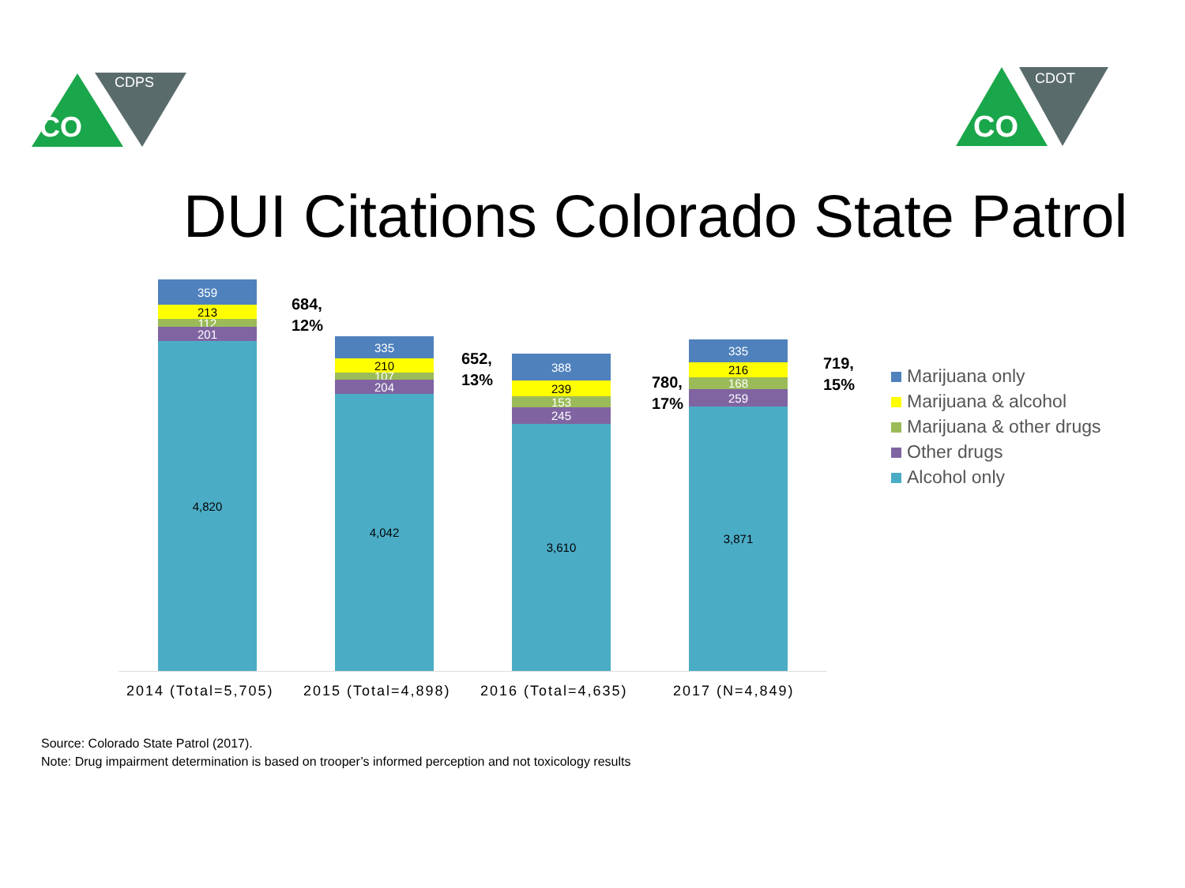CDPS
CO
CDOT
CO
DUI Citations Colorado State Patrol
359
213
112
201
4,820
335
210
107
204
4,042
388
239
153
245
3,610
335
216
168
259
3,871
684,
12%
652,
13%
780,
17%
719,
15%
2014 (Total=5,705) 2015 (Total=4,898) 2016 (Total=4,635) 2017 (N=4,849)
Marijuana only
Marijuana & alcohol
Marijuana & other drugs
Other drugs
Alcohol only
Source: Colorado State Patrol (2017).
Note: Drug impairment determination is based on trooper’s informed perception and not toxicology results